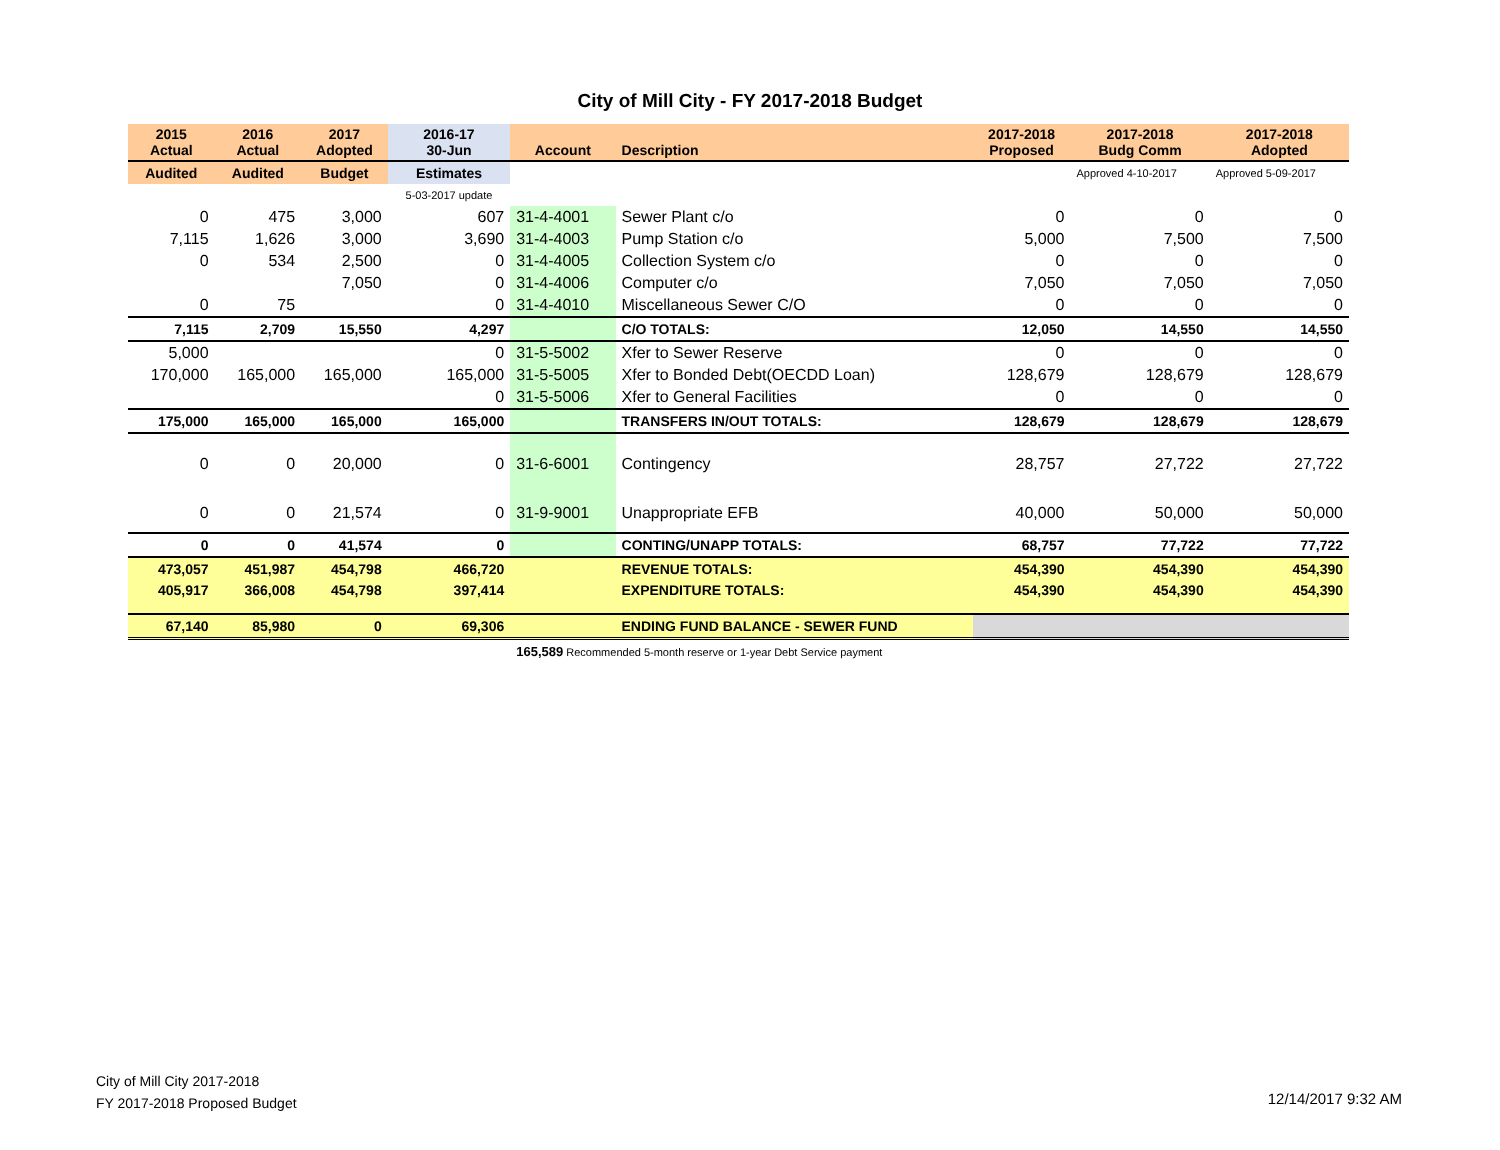City of Mill City - FY 2017-2018 Budget
| 2015 Actual | 2016 Actual | 2017 Adopted | 2016-17 30-Jun | Account | Description | 2017-2018 Proposed | 2017-2018 Budg Comm | 2017-2018 Adopted |
| --- | --- | --- | --- | --- | --- | --- | --- | --- |
| Audited | Audited | Budget | Estimates | | | | Approved 4-10-2017 | Approved 5-09-2017 |
| | | | 5-03-2017 update | | | | | |
| 0 | 475 | 3,000 | 607 | 31-4-4001 | Sewer Plant c/o | 0 | 0 | 0 |
| 7,115 | 1,626 | 3,000 | 3,690 | 31-4-4003 | Pump Station c/o | 5,000 | 7,500 | 7,500 |
| 0 | 534 | 2,500 | 0 | 31-4-4005 | Collection System c/o | 0 | 0 | 0 |
| | | 7,050 | 0 | 31-4-4006 | Computer c/o | 7,050 | 7,050 | 7,050 |
| 0 | 75 | | 0 | 31-4-4010 | Miscellaneous Sewer C/O | 0 | 0 | 0 |
| 7,115 | 2,709 | 15,550 | 4,297 | | C/O TOTALS: | 12,050 | 14,550 | 14,550 |
| 5,000 | | | 0 | 31-5-5002 | Xfer to Sewer Reserve | 0 | 0 | 0 |
| 170,000 | 165,000 | 165,000 | 165,000 | 31-5-5005 | Xfer to Bonded Debt(OECDD Loan) | 128,679 | 128,679 | 128,679 |
| | | | 0 | 31-5-5006 | Xfer to General Facilities | 0 | 0 | 0 |
| 175,000 | 165,000 | 165,000 | 165,000 | | TRANSFERS IN/OUT TOTALS: | 128,679 | 128,679 | 128,679 |
| 0 | 0 | 20,000 | 0 | 31-6-6001 | Contingency | 28,757 | 27,722 | 27,722 |
| 0 | 0 | 21,574 | 0 | 31-9-9001 | Unappropriate EFB | 40,000 | 50,000 | 50,000 |
| 0 | 0 | 41,574 | 0 | | CONTING/UNAPP TOTALS: | 68,757 | 77,722 | 77,722 |
| 473,057 | 451,987 | 454,798 | 466,720 | | REVENUE TOTALS: | 454,390 | 454,390 | 454,390 |
| 405,917 | 366,008 | 454,798 | 397,414 | | EXPENDITURE TOTALS: | 454,390 | 454,390 | 454,390 |
| 67,140 | 85,980 | 0 | 69,306 | | ENDING FUND BALANCE - SEWER FUND | | | |
| | | | | 165,589 Recommended 5-month reserve or 1-year Debt Service payment | | | | |
City of Mill City 2017-2018
FY 2017-2018 Proposed Budget
12/14/2017 9:32 AM